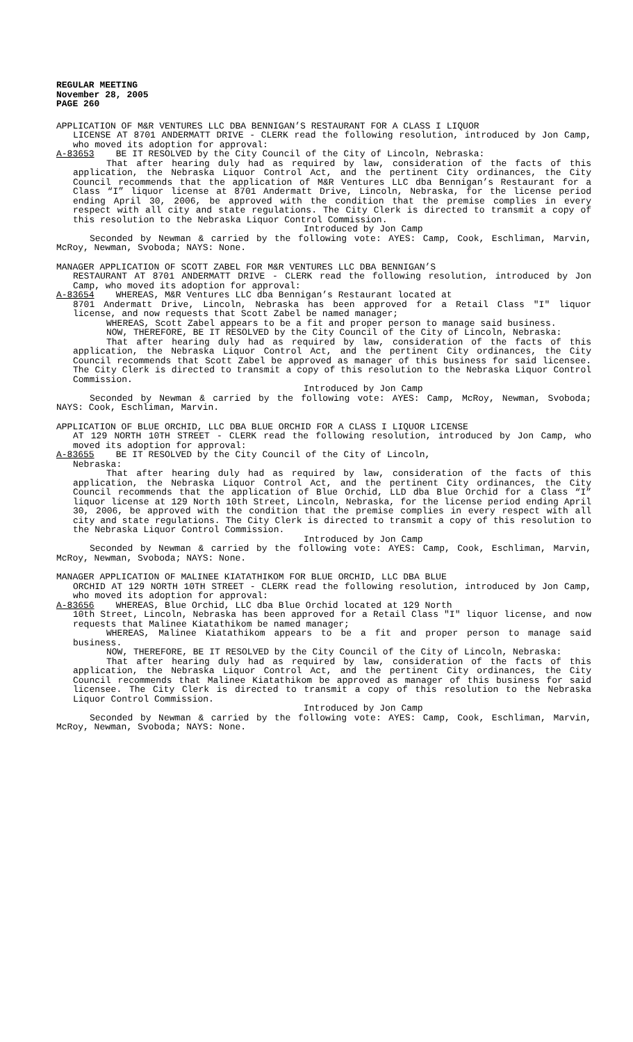REGULAR MEETING
November 28, 2005
PAGE 260
APPLICATION OF M&R VENTURES LLC DBA BENNIGAN’S RESTAURANT FOR A CLASS I LIQUOR
LICENSE AT 8701 ANDERMATT DRIVE - CLERK read the following resolution, introduced by Jon Camp, who moved its adoption for approval:
A-83653 BE IT RESOLVED by the City Council of the City of Lincoln, Nebraska:
That after hearing duly had as required by law, consideration of the facts of this application, the Nebraska Liquor Control Act, and the pertinent City ordinances, the City Council recommends that the application of M&R Ventures LLC dba Bennigan’s Restaurant for a Class “I” liquor license at 8701 Andermatt Drive, Lincoln, Nebraska, for the license period ending April 30, 2006, be approved with the condition that the premise complies in every respect with all city and state regulations. The City Clerk is directed to transmit a copy of this resolution to the Nebraska Liquor Control Commission.
Introduced by Jon Camp
Seconded by Newman & carried by the following vote: AYES: Camp, Cook, Eschliman, Marvin, McRoy, Newman, Svoboda; NAYS: None.
MANAGER APPLICATION OF SCOTT ZABEL FOR M&R VENTURES LLC DBA BENNIGAN’S
RESTAURANT AT 8701 ANDERMATT DRIVE - CLERK read the following resolution, introduced by Jon Camp, who moved its adoption for approval:
A-83654 WHEREAS, M&R Ventures LLC dba Bennigan’s Restaurant located at
8701 Andermatt Drive, Lincoln, Nebraska has been approved for a Retail Class "I" liquor license, and now requests that Scott Zabel be named manager;
WHEREAS, Scott Zabel appears to be a fit and proper person to manage said business.
NOW, THEREFORE, BE IT RESOLVED by the City Council of the City of Lincoln, Nebraska:
That after hearing duly had as required by law, consideration of the facts of this application, the Nebraska Liquor Control Act, and the pertinent City ordinances, the City Council recommends that Scott Zabel be approved as manager of this business for said licensee. The City Clerk is directed to transmit a copy of this resolution to the Nebraska Liquor Control Commission.
Introduced by Jon Camp
Seconded by Newman & carried by the following vote: AYES: Camp, McRoy, Newman, Svoboda; NAYS: Cook, Eschliman, Marvin.
APPLICATION OF BLUE ORCHID, LLC DBA BLUE ORCHID FOR A CLASS I LIQUOR LICENSE
AT 129 NORTH 10TH STREET - CLERK read the following resolution, introduced by Jon Camp, who moved its adoption for approval:
A-83655 BE IT RESOLVED by the City Council of the City of Lincoln,
Nebraska:
That after hearing duly had as required by law, consideration of the facts of this application, the Nebraska Liquor Control Act, and the pertinent City ordinances, the City Council recommends that the application of Blue Orchid, LLD dba Blue Orchid for a Class “I” liquor license at 129 North 10th Street, Lincoln, Nebraska, for the license period ending April 30, 2006, be approved with the condition that the premise complies in every respect with all city and state regulations. The City Clerk is directed to transmit a copy of this resolution to the Nebraska Liquor Control Commission.
Introduced by Jon Camp
Seconded by Newman & carried by the following vote: AYES: Camp, Cook, Eschliman, Marvin, McRoy, Newman, Svoboda; NAYS: None.
MANAGER APPLICATION OF MALINEE KIATATHIKOM FOR BLUE ORCHID, LLC DBA BLUE
ORCHID AT 129 NORTH 10TH STREET - CLERK read the following resolution, introduced by Jon Camp, who moved its adoption for approval:
A-83656 WHEREAS, Blue Orchid, LLC dba Blue Orchid located at 129 North
10th Street, Lincoln, Nebraska has been approved for a Retail Class "I" liquor license, and now requests that Malinee Kiatathikom be named manager;
WHEREAS, Malinee Kiatathikom appears to be a fit and proper person to manage said business.
NOW, THEREFORE, BE IT RESOLVED by the City Council of the City of Lincoln, Nebraska:
That after hearing duly had as required by law, consideration of the facts of this application, the Nebraska Liquor Control Act, and the pertinent City ordinances, the City Council recommends that Malinee Kiatathikom be approved as manager of this business for said licensee. The City Clerk is directed to transmit a copy of this resolution to the Nebraska Liquor Control Commission.
Introduced by Jon Camp
Seconded by Newman & carried by the following vote: AYES: Camp, Cook, Eschliman, Marvin, McRoy, Newman, Svoboda; NAYS: None.